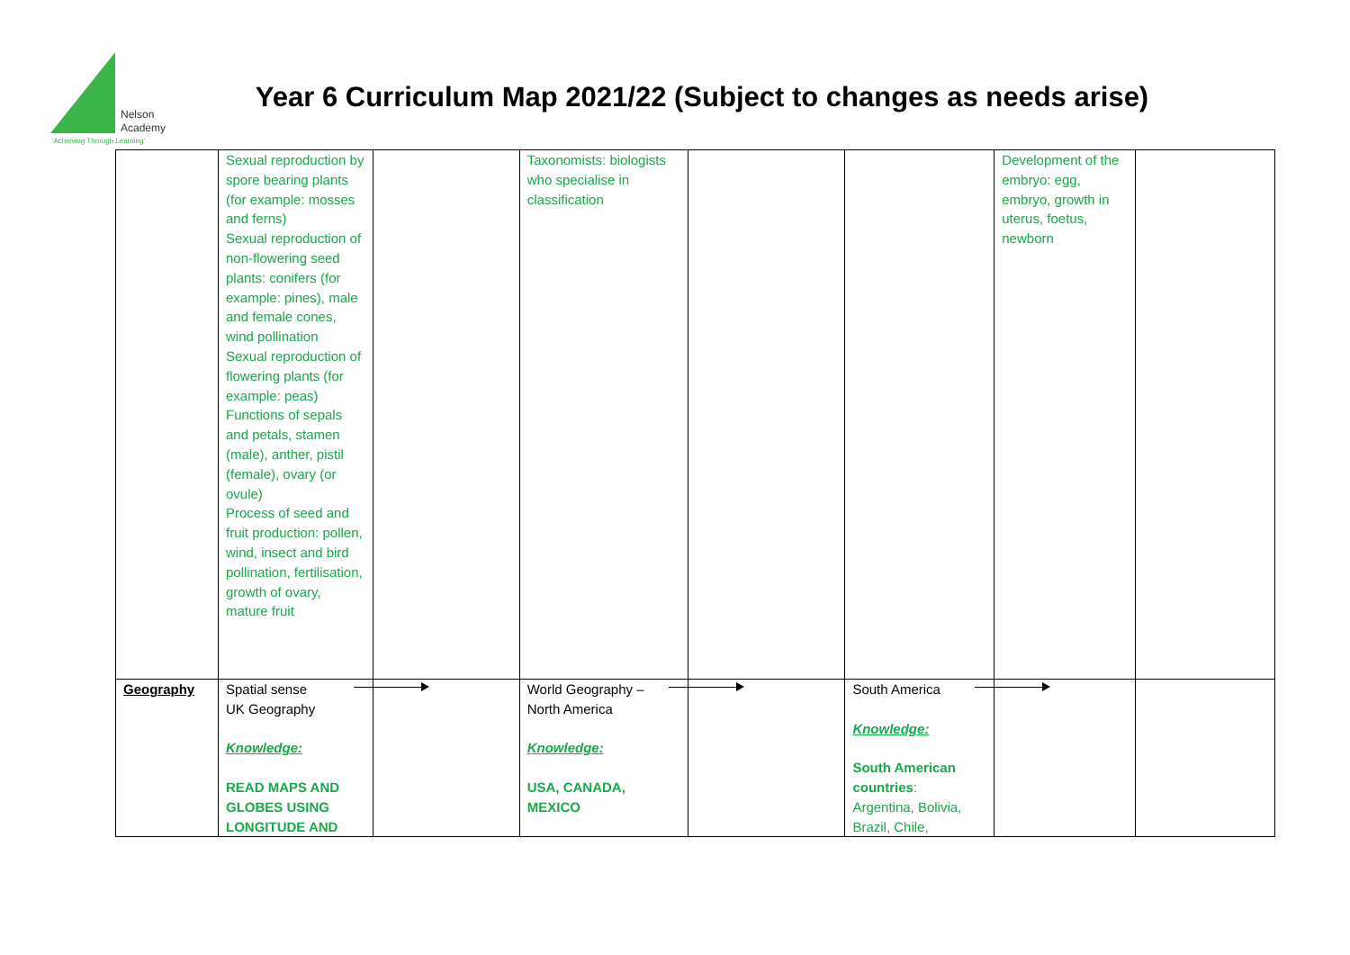Nelson
Academy
'Achieving Through Learning'
Year 6 Curriculum Map 2021/22 (Subject to changes as needs arise)
| | Sexual reproduction by spore bearing plants (for example: mosses and ferns) Sexual reproduction of non-flowering seed plants: conifers (for example: pines), male and female cones, wind pollination Sexual reproduction of flowering plants (for example: peas) Functions of sepals and petals, stamen (male), anther, pistil (female), ovary (or ovule) Process of seed and fruit production: pollen, wind, insect and bird pollination, fertilisation, growth of ovary, mature fruit | | Taxonomists: biologists who specialise in classification | | | Development of the embryo: egg, embryo, growth in uterus, foetus, newborn | |
| Geography | Spatial sense UK Geography Knowledge: READ MAPS AND GLOBES USING LONGITUDE AND | | World Geography – North America Knowledge: USA, CANADA, MEXICO | | South America Knowledge: South American countries : Argentina, Bolivia, Brazil, Chile, | | |